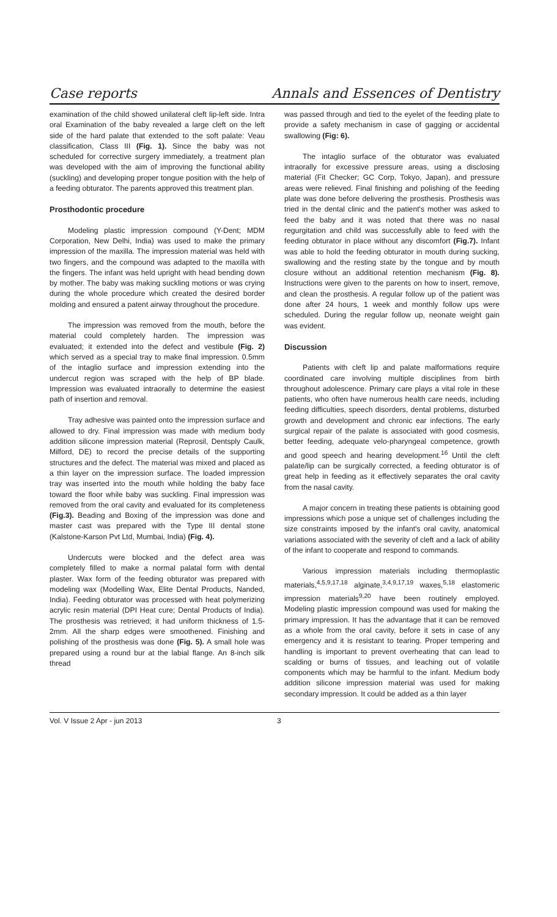Case reports Annals and Essences of Dentistry
examination of the child showed unilateral cleft lip-left side. Intra oral Examination of the baby revealed a large cleft on the left side of the hard palate that extended to the soft palate: Veau classification, Class III (Fig. 1). Since the baby was not scheduled for corrective surgery immediately, a treatment plan was developed with the aim of improving the functional ability (suckling) and developing proper tongue position with the help of a feeding obturator. The parents approved this treatment plan.
Prosthodontic procedure
Modeling plastic impression compound (Y-Dent; MDM Corporation, New Delhi, India) was used to make the primary impression of the maxilla. The impression material was held with two fingers, and the compound was adapted to the maxilla with the fingers. The infant was held upright with head bending down by mother. The baby was making suckling motions or was crying during the whole procedure which created the desired border molding and ensured a patent airway throughout the procedure.
The impression was removed from the mouth, before the material could completely harden. The impression was evaluated; it extended into the defect and vestibule (Fig. 2) which served as a special tray to make final impression. 0.5mm of the intaglio surface and impression extending into the undercut region was scraped with the help of BP blade. Impression was evaluated intraorally to determine the easiest path of insertion and removal.
Tray adhesive was painted onto the impression surface and allowed to dry. Final impression was made with medium body addition silicone impression material (Reprosil, Dentsply Caulk, Milford, DE) to record the precise details of the supporting structures and the defect. The material was mixed and placed as a thin layer on the impression surface. The loaded impression tray was inserted into the mouth while holding the baby face toward the floor while baby was suckling. Final impression was removed from the oral cavity and evaluated for its completeness (Fig.3). Beading and Boxing of the impression was done and master cast was prepared with the Type III dental stone (Kalstone-Karson Pvt Ltd, Mumbai, India) (Fig. 4).
Undercuts were blocked and the defect area was completely filled to make a normal palatal form with dental plaster. Wax form of the feeding obturator was prepared with modeling wax (Modelling Wax, Elite Dental Products, Nanded, India). Feeding obturator was processed with heat polymerizing acrylic resin material (DPI Heat cure; Dental Products of India). The prosthesis was retrieved; it had uniform thickness of 1.5-2mm. All the sharp edges were smoothened. Finishing and polishing of the prosthesis was done (Fig. 5). A small hole was prepared using a round bur at the labial flange. An 8-inch silk thread
was passed through and tied to the eyelet of the feeding plate to provide a safety mechanism in case of gagging or accidental swallowing (Fig: 6).
The intaglio surface of the obturator was evaluated intraorally for excessive pressure areas, using a disclosing material (Fit Checker; GC Corp, Tokyo, Japan), and pressure areas were relieved. Final finishing and polishing of the feeding plate was done before delivering the prosthesis. Prosthesis was tried in the dental clinic and the patient's mother was asked to feed the baby and it was noted that there was no nasal regurgitation and child was successfully able to feed with the feeding obturator in place without any discomfort (Fig.7). Infant was able to hold the feeding obturator in mouth during sucking, swallowing and the resting state by the tongue and by mouth closure without an additional retention mechanism (Fig. 8). Instructions were given to the parents on how to insert, remove, and clean the prosthesis. A regular follow up of the patient was done after 24 hours, 1 week and monthly follow ups were scheduled. During the regular follow up, neonate weight gain was evident.
Discussion
Patients with cleft lip and palate malformations require coordinated care involving multiple disciplines from birth throughout adolescence. Primary care plays a vital role in these patients, who often have numerous health care needs, including feeding difficulties, speech disorders, dental problems, disturbed growth and development and chronic ear infections. The early surgical repair of the palate is associated with good cosmesis, better feeding, adequate velo-pharyngeal competence, growth and good speech and hearing development.<sup>16</sup> Until the cleft palate/lip can be surgically corrected, a feeding obturator is of great help in feeding as it effectively separates the oral cavity from the nasal cavity.
A major concern in treating these patients is obtaining good impressions which pose a unique set of challenges including the size constraints imposed by the infant's oral cavity, anatomical variations associated with the severity of cleft and a lack of ability of the infant to cooperate and respond to commands.
Various impression materials including thermoplastic materials,<sup>4,5,9,17,18</sup> alginate,<sup>3,4,9,17,19</sup> waxes,<sup>5,18</sup> elastomeric impression materials<sup>9,20</sup> have been routinely employed. Modeling plastic impression compound was used for making the primary impression. It has the advantage that it can be removed as a whole from the oral cavity, before it sets in case of any emergency and it is resistant to tearing. Proper tempering and handling is important to prevent overheating that can lead to scalding or burns of tissues, and leaching out of volatile components which may be harmful to the infant. Medium body addition silicone impression material was used for making secondary impression. It could be added as a thin layer
Vol. V Issue 2 Apr - jun 2013 3